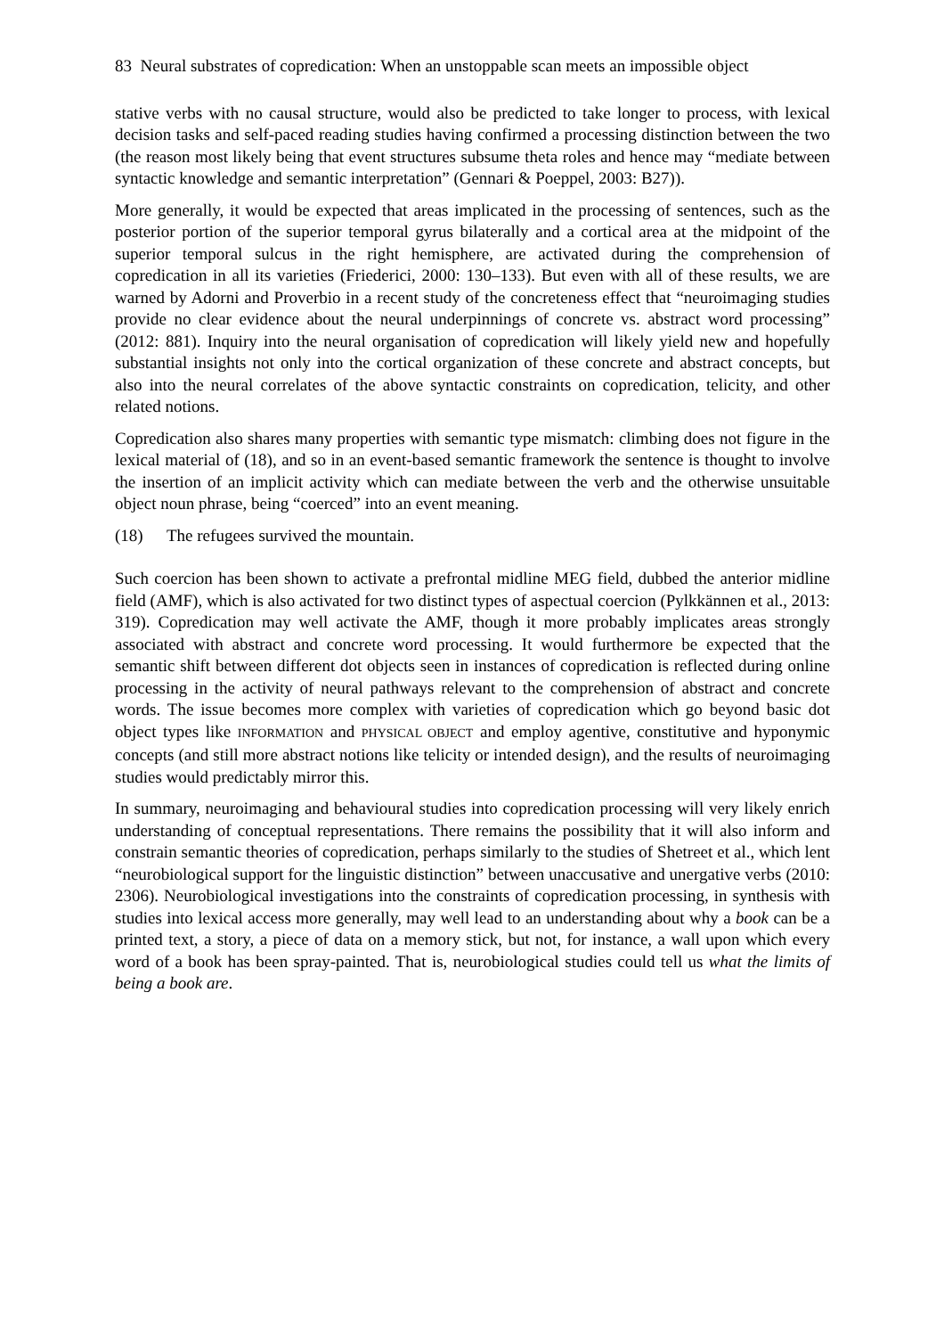83 Neural substrates of copredication: When an unstoppable scan meets an impossible object
stative verbs with no causal structure, would also be predicted to take longer to process, with lexical decision tasks and self-paced reading studies having confirmed a processing distinction between the two (the reason most likely being that event structures subsume theta roles and hence may “mediate between syntactic knowledge and semantic interpretation” (Gennari & Poeppel, 2003: B27)).
More generally, it would be expected that areas implicated in the processing of sentences, such as the posterior portion of the superior temporal gyrus bilaterally and a cortical area at the midpoint of the superior temporal sulcus in the right hemisphere, are activated during the comprehension of copredication in all its varieties (Friederici, 2000: 130–133). But even with all of these results, we are warned by Adorni and Proverbio in a recent study of the concreteness effect that “neuroimaging studies provide no clear evidence about the neural underpinnings of concrete vs. abstract word processing” (2012: 881). Inquiry into the neural organisation of copredication will likely yield new and hopefully substantial insights not only into the cortical organization of these concrete and abstract concepts, but also into the neural correlates of the above syntactic constraints on copredication, telicity, and other related notions.
Copredication also shares many properties with semantic type mismatch: climbing does not figure in the lexical material of (18), and so in an event-based semantic framework the sentence is thought to involve the insertion of an implicit activity which can mediate between the verb and the otherwise unsuitable object noun phrase, being “coerced” into an event meaning.
(18) The refugees survived the mountain.
Such coercion has been shown to activate a prefrontal midline MEG field, dubbed the anterior midline field (AMF), which is also activated for two distinct types of aspectual coercion (Pylkkännen et al., 2013: 319). Copredication may well activate the AMF, though it more probably implicates areas strongly associated with abstract and concrete word processing. It would furthermore be expected that the semantic shift between different dot objects seen in instances of copredication is reflected during online processing in the activity of neural pathways relevant to the comprehension of abstract and concrete words. The issue becomes more complex with varieties of copredication which go beyond basic dot object types like INFORMATION and PHYSICAL OBJECT and employ agentive, constitutive and hyponymic concepts (and still more abstract notions like telicity or intended design), and the results of neuroimaging studies would predictably mirror this.
In summary, neuroimaging and behavioural studies into copredication processing will very likely enrich understanding of conceptual representations. There remains the possibility that it will also inform and constrain semantic theories of copredication, perhaps similarly to the studies of Shetreet et al., which lent “neurobiological support for the linguistic distinction” between unaccusative and unergative verbs (2010: 2306). Neurobiological investigations into the constraints of copredication processing, in synthesis with studies into lexical access more generally, may well lead to an understanding about why a book can be a printed text, a story, a piece of data on a memory stick, but not, for instance, a wall upon which every word of a book has been spray-painted. That is, neurobiological studies could tell us what the limits of being a book are.